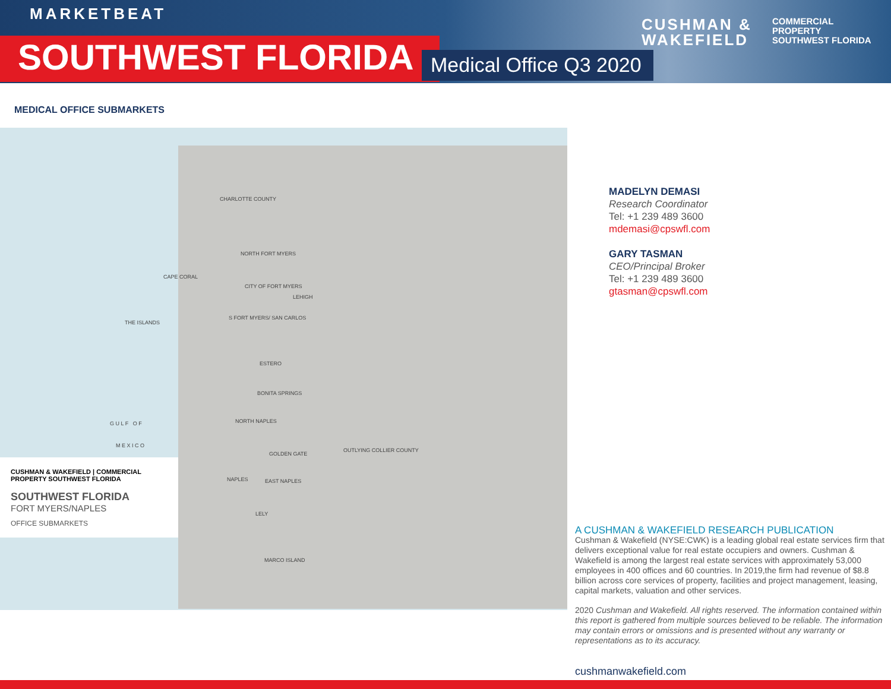MARKETBEAT
SOUTHWEST FLORIDA Medical Office Q3 2020
CUSHMAN &
WAKEFIELD
COMMERCIAL
PROPERTY
SOUTHWEST FLORIDA
MEDICAL OFFICE SUBMARKETS
CHARLOTTE COUNTY
NORTH FORT MYERS
CAPE CORAL
CITY OF FORT MYERS
LEHIGH
THE ISLANDS
S FORT MYERS/ SAN CARLOS
ESTERO
BONITA SPRINGS
NORTH NAPLES
OUTLYING COLLIER COUNTY
GOLDEN GATE
NAPLES EAST NAPLES
LELY
MARCO ISLAND
G U L F O F
M E X I C O
CUSHMAN & WAKEFIELD | COMMERCIAL PROPERTY SOUTHWEST FLORIDA
SOUTHWEST FLORIDA
FORT MYERS/NAPLES
OFFICE SUBMARKETS
MADELYN DEMASI
Research Coordinator
Tel: +1 239 489 3600
mdemasi@cpswfl.com
GARY TASMAN
CEO/Principal Broker
Tel: +1 239 489 3600
gtasman@cpswfl.com
A CUSHMAN & WAKEFIELD RESEARCH PUBLICATION
Cushman & Wakefield (NYSE:CWK) is a leading global real estate services firm that delivers exceptional value for real estate occupiers and owners. Cushman & Wakefield is among the largest real estate services with approximately 53,000 employees in 400 offices and 60 countries. In 2019,the firm had revenue of $8.8 billion across core services of property, facilities and project management, leasing, capital markets, valuation and other services.
2020 Cushman and Wakefield. All rights reserved. The information contained within this report is gathered from multiple sources believed to be reliable. The information may contain errors or omissions and is presented without any warranty or representations as to its accuracy.
cushmanwakefield.com